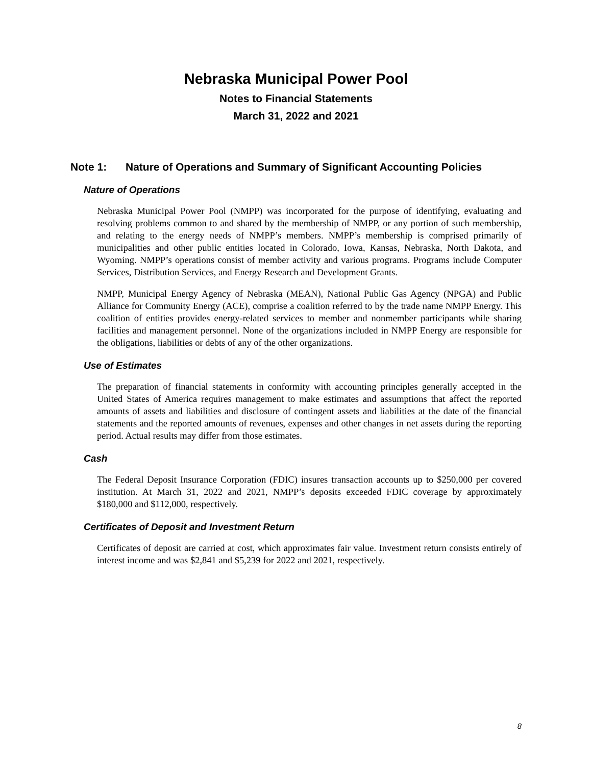Nebraska Municipal Power Pool
Notes to Financial Statements
March 31, 2022 and 2021
Note 1: Nature of Operations and Summary of Significant Accounting Policies
Nature of Operations
Nebraska Municipal Power Pool (NMPP) was incorporated for the purpose of identifying, evaluating and resolving problems common to and shared by the membership of NMPP, or any portion of such membership, and relating to the energy needs of NMPP’s members. NMPP’s membership is comprised primarily of municipalities and other public entities located in Colorado, Iowa, Kansas, Nebraska, North Dakota, and Wyoming. NMPP’s operations consist of member activity and various programs. Programs include Computer Services, Distribution Services, and Energy Research and Development Grants.
NMPP, Municipal Energy Agency of Nebraska (MEAN), National Public Gas Agency (NPGA) and Public Alliance for Community Energy (ACE), comprise a coalition referred to by the trade name NMPP Energy. This coalition of entities provides energy-related services to member and nonmember participants while sharing facilities and management personnel. None of the organizations included in NMPP Energy are responsible for the obligations, liabilities or debts of any of the other organizations.
Use of Estimates
The preparation of financial statements in conformity with accounting principles generally accepted in the United States of America requires management to make estimates and assumptions that affect the reported amounts of assets and liabilities and disclosure of contingent assets and liabilities at the date of the financial statements and the reported amounts of revenues, expenses and other changes in net assets during the reporting period. Actual results may differ from those estimates.
Cash
The Federal Deposit Insurance Corporation (FDIC) insures transaction accounts up to $250,000 per covered institution. At March 31, 2022 and 2021, NMPP’s deposits exceeded FDIC coverage by approximately $180,000 and $112,000, respectively.
Certificates of Deposit and Investment Return
Certificates of deposit are carried at cost, which approximates fair value. Investment return consists entirely of interest income and was $2,841 and $5,239 for 2022 and 2021, respectively.
8